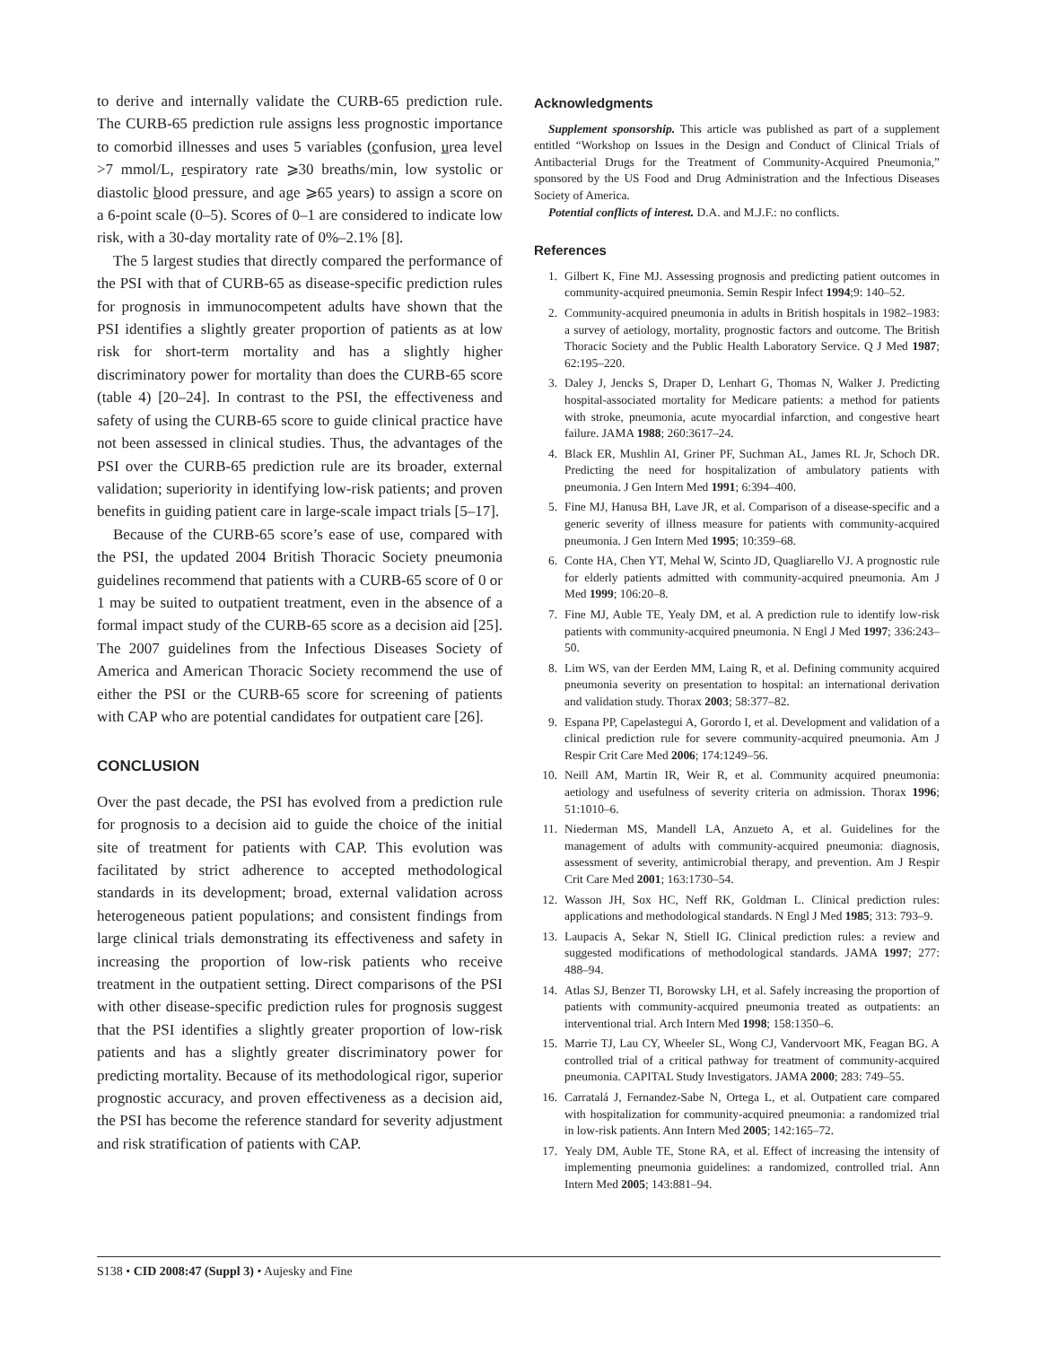to derive and internally validate the CURB-65 prediction rule. The CURB-65 prediction rule assigns less prognostic importance to comorbid illnesses and uses 5 variables (confusion, urea level >7 mmol/L, respiratory rate ⩾30 breaths/min, low systolic or diastolic blood pressure, and age ⩾65 years) to assign a score on a 6-point scale (0–5). Scores of 0–1 are considered to indicate low risk, with a 30-day mortality rate of 0%–2.1% [8].
The 5 largest studies that directly compared the performance of the PSI with that of CURB-65 as disease-specific prediction rules for prognosis in immunocompetent adults have shown that the PSI identifies a slightly greater proportion of patients as at low risk for short-term mortality and has a slightly higher discriminatory power for mortality than does the CURB-65 score (table 4) [20–24]. In contrast to the PSI, the effectiveness and safety of using the CURB-65 score to guide clinical practice have not been assessed in clinical studies. Thus, the advantages of the PSI over the CURB-65 prediction rule are its broader, external validation; superiority in identifying low-risk patients; and proven benefits in guiding patient care in large-scale impact trials [5–17].
Because of the CURB-65 score’s ease of use, compared with the PSI, the updated 2004 British Thoracic Society pneumonia guidelines recommend that patients with a CURB-65 score of 0 or 1 may be suited to outpatient treatment, even in the absence of a formal impact study of the CURB-65 score as a decision aid [25]. The 2007 guidelines from the Infectious Diseases Society of America and American Thoracic Society recommend the use of either the PSI or the CURB-65 score for screening of patients with CAP who are potential candidates for outpatient care [26].
CONCLUSION
Over the past decade, the PSI has evolved from a prediction rule for prognosis to a decision aid to guide the choice of the initial site of treatment for patients with CAP. This evolution was facilitated by strict adherence to accepted methodological standards in its development; broad, external validation across heterogeneous patient populations; and consistent findings from large clinical trials demonstrating its effectiveness and safety in increasing the proportion of low-risk patients who receive treatment in the outpatient setting. Direct comparisons of the PSI with other disease-specific prediction rules for prognosis suggest that the PSI identifies a slightly greater proportion of low-risk patients and has a slightly greater discriminatory power for predicting mortality. Because of its methodological rigor, superior prognostic accuracy, and proven effectiveness as a decision aid, the PSI has become the reference standard for severity adjustment and risk stratification of patients with CAP.
Acknowledgments
Supplement sponsorship. This article was published as part of a supplement entitled “Workshop on Issues in the Design and Conduct of Clinical Trials of Antibacterial Drugs for the Treatment of Community-Acquired Pneumonia,” sponsored by the US Food and Drug Administration and the Infectious Diseases Society of America.
Potential conflicts of interest. D.A. and M.J.F.: no conflicts.
References
1. Gilbert K, Fine MJ. Assessing prognosis and predicting patient outcomes in community-acquired pneumonia. Semin Respir Infect 1994;9: 140–52.
2. Community-acquired pneumonia in adults in British hospitals in 1982–1983: a survey of aetiology, mortality, prognostic factors and outcome. The British Thoracic Society and the Public Health Laboratory Service. Q J Med 1987; 62:195–220.
3. Daley J, Jencks S, Draper D, Lenhart G, Thomas N, Walker J. Predicting hospital-associated mortality for Medicare patients: a method for patients with stroke, pneumonia, acute myocardial infarction, and congestive heart failure. JAMA 1988; 260:3617–24.
4. Black ER, Mushlin AI, Griner PF, Suchman AL, James RL Jr, Schoch DR. Predicting the need for hospitalization of ambulatory patients with pneumonia. J Gen Intern Med 1991; 6:394–400.
5. Fine MJ, Hanusa BH, Lave JR, et al. Comparison of a disease-specific and a generic severity of illness measure for patients with community-acquired pneumonia. J Gen Intern Med 1995; 10:359–68.
6. Conte HA, Chen YT, Mehal W, Scinto JD, Quagliarello VJ. A prognostic rule for elderly patients admitted with community-acquired pneumonia. Am J Med 1999; 106:20–8.
7. Fine MJ, Auble TE, Yealy DM, et al. A prediction rule to identify low-risk patients with community-acquired pneumonia. N Engl J Med 1997; 336:243–50.
8. Lim WS, van der Eerden MM, Laing R, et al. Defining community acquired pneumonia severity on presentation to hospital: an international derivation and validation study. Thorax 2003; 58:377–82.
9. Espana PP, Capelastegui A, Gorordo I, et al. Development and validation of a clinical prediction rule for severe community-acquired pneumonia. Am J Respir Crit Care Med 2006; 174:1249–56.
10. Neill AM, Martin IR, Weir R, et al. Community acquired pneumonia: aetiology and usefulness of severity criteria on admission. Thorax 1996; 51:1010–6.
11. Niederman MS, Mandell LA, Anzueto A, et al. Guidelines for the management of adults with community-acquired pneumonia: diagnosis, assessment of severity, antimicrobial therapy, and prevention. Am J Respir Crit Care Med 2001; 163:1730–54.
12. Wasson JH, Sox HC, Neff RK, Goldman L. Clinical prediction rules: applications and methodological standards. N Engl J Med 1985; 313: 793–9.
13. Laupacis A, Sekar N, Stiell IG. Clinical prediction rules: a review and suggested modifications of methodological standards. JAMA 1997; 277: 488–94.
14. Atlas SJ, Benzer TI, Borowsky LH, et al. Safely increasing the proportion of patients with community-acquired pneumonia treated as outpatients: an interventional trial. Arch Intern Med 1998; 158:1350–6.
15. Marrie TJ, Lau CY, Wheeler SL, Wong CJ, Vandervoort MK, Feagan BG. A controlled trial of a critical pathway for treatment of community-acquired pneumonia. CAPITAL Study Investigators. JAMA 2000; 283: 749–55.
16. Carratalá J, Fernandez-Sabe N, Ortega L, et al. Outpatient care compared with hospitalization for community-acquired pneumonia: a randomized trial in low-risk patients. Ann Intern Med 2005; 142:165–72.
17. Yealy DM, Auble TE, Stone RA, et al. Effect of increasing the intensity of implementing pneumonia guidelines: a randomized, controlled trial. Ann Intern Med 2005; 143:881–94.
S138 • CID 2008:47 (Suppl 3) • Aujesky and Fine